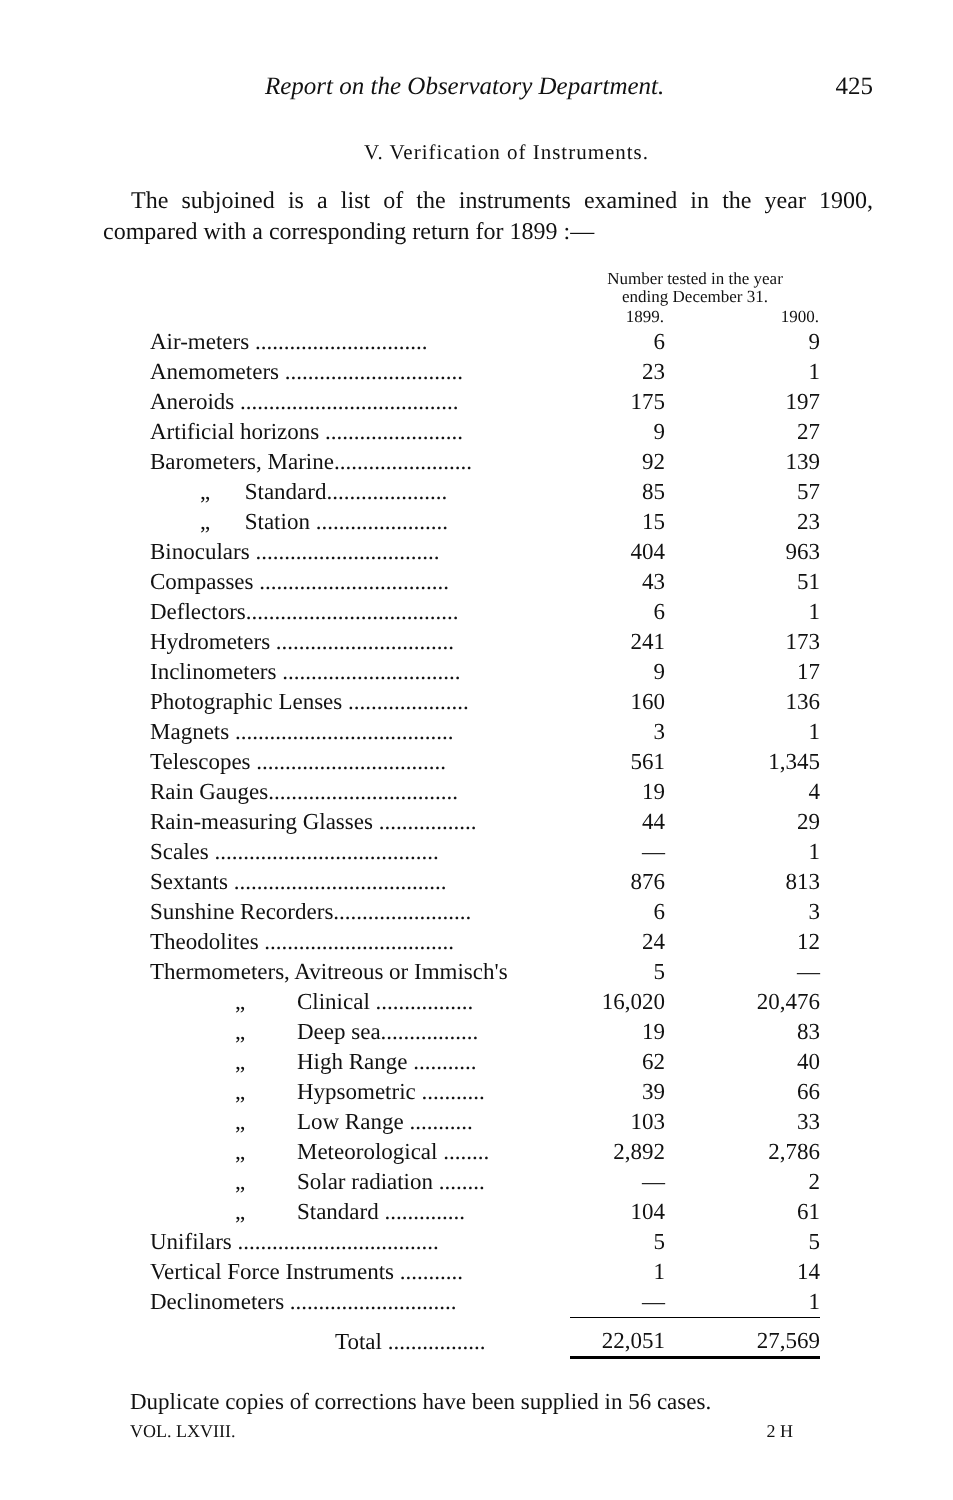Report on the Observatory Department. 425
V. Verification of Instruments.
The subjoined is a list of the instruments examined in the year 1900, compared with a corresponding return for 1899 :—
| | Number tested in the year ending December 31. | |
| --- | --- | --- |
| | 1899. | 1900. |
| Air-meters .............................. | 6 | 9 |
| Anemometers ............................... | 23 | 1 |
| Aneroids ...................................... | 175 | 197 |
| Artificial horizons ........................ | 9 | 27 |
| Barometers, Marine........................ | 92 | 139 |
| „ Standard..................... | 85 | 57 |
| „ Station ....................... | 15 | 23 |
| Binoculars ................................ | 404 | 963 |
| Compasses ................................. | 43 | 51 |
| Deflectors..................................... | 6 | 1 |
| Hydrometers ............................... | 241 | 173 |
| Inclinometers ............................... | 9 | 17 |
| Photographic Lenses ..................... | 160 | 136 |
| Magnets ...................................... | 3 | 1 |
| Telescopes ................................. | 561 | 1,345 |
| Rain Gauges................................. | 19 | 4 |
| Rain-measuring Glasses ................. | 44 | 29 |
| Scales ....................................... | — | 1 |
| Sextants ..................................... | 876 | 813 |
| Sunshine Recorders........................ | 6 | 3 |
| Theodolites ................................. | 24 | 12 |
| Thermometers, Avitreous or Immisch's | 5 | — |
| „ Clinical ................. | 16,020 | 20,476 |
| „ Deep sea................. | 19 | 83 |
| „ High Range ........... | 62 | 40 |
| „ Hypsometric ........... | 39 | 66 |
| „ Low Range ........... | 103 | 33 |
| „ Meteorological ........ | 2,892 | 2,786 |
| „ Solar radiation ........ | — | 2 |
| „ Standard .............. | 104 | 61 |
| Unifilars ................................... | 5 | 5 |
| Vertical Force Instruments ........... | 1 | 14 |
| Declinometers ............................. | — | 1 |
| Total ................. | 22,051 | 27,569 |
Duplicate copies of corrections have been supplied in 56 cases.
VOL. LXVIII. 2 H